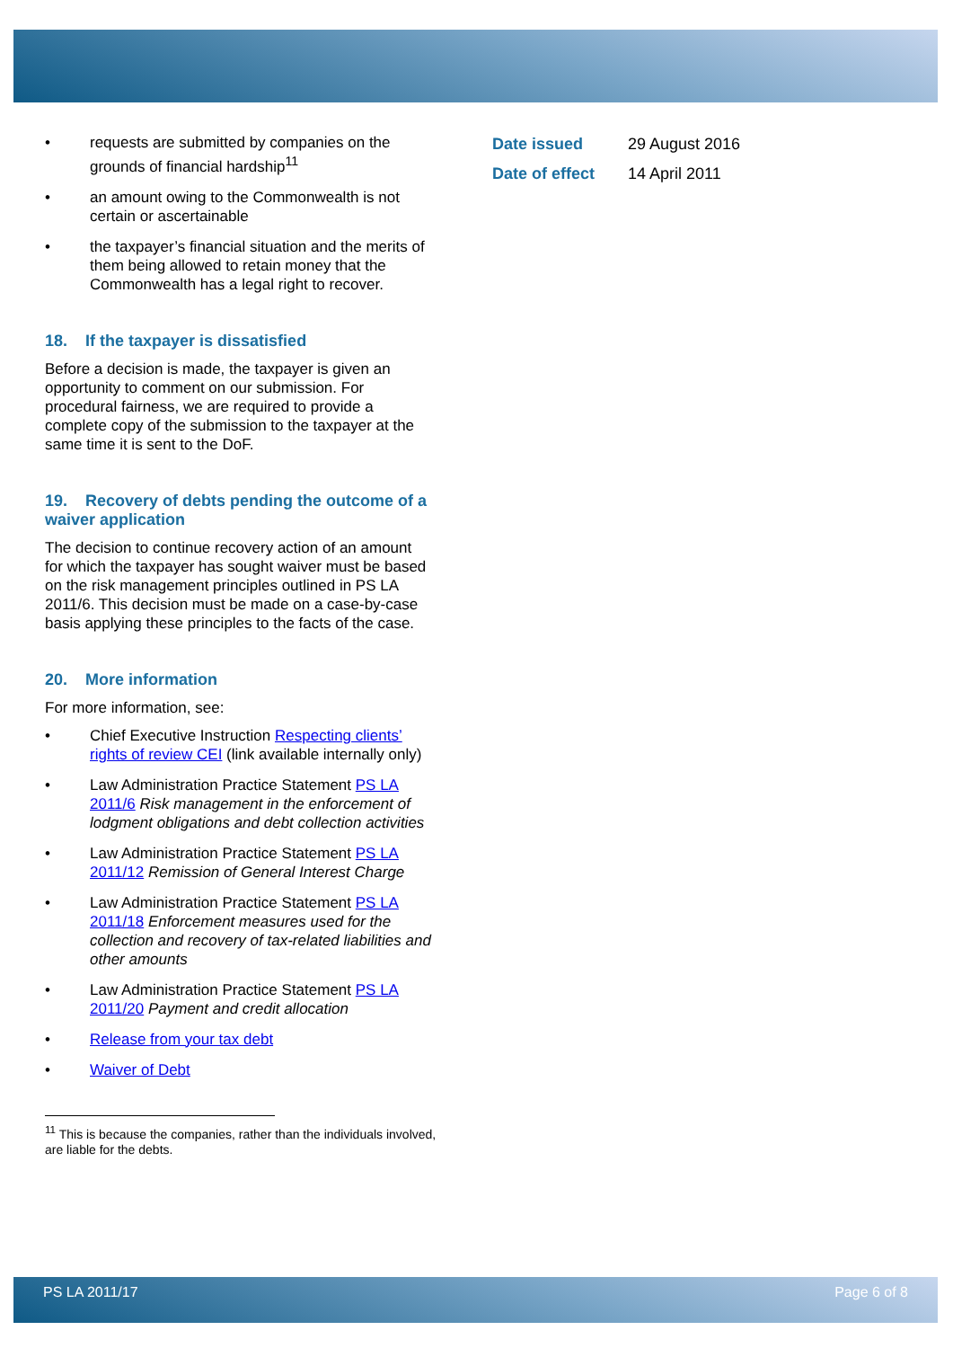• requests are submitted by companies on the grounds of financial hardship<sup>11</sup>
• an amount owing to the Commonwealth is not certain or ascertainable
• the taxpayer’s financial situation and the merits of them being allowed to retain money that the Commonwealth has a legal right to recover.
18. If the taxpayer is dissatisfied
Before a decision is made, the taxpayer is given an opportunity to comment on our submission. For procedural fairness, we are required to provide a complete copy of the submission to the taxpayer at the same time it is sent to the DoF.
19. Recovery of debts pending the outcome of a waiver application
The decision to continue recovery action of an amount for which the taxpayer has sought waiver must be based on the risk management principles outlined in PS LA 2011/6. This decision must be made on a case-by-case basis applying these principles to the facts of the case.
20. More information
For more information, see:
• Chief Executive Instruction Respecting clients’ rights of review CEI (link available internally only)
• Law Administration Practice Statement PS LA 2011/6 Risk management in the enforcement of lodgment obligations and debt collection activities
• Law Administration Practice Statement PS LA 2011/12 Remission of General Interest Charge
• Law Administration Practice Statement PS LA 2011/18 Enforcement measures used for the collection and recovery of tax-related liabilities and other amounts
• Law Administration Practice Statement PS LA 2011/20 Payment and credit allocation
• Release from your tax debt
• Waiver of Debt
<sup>11</sup> This is because the companies, rather than the individuals involved, are liable for the debts.
| Date issued | 29 August 2016 |
| Date of effect | 14 April 2011 |
PS LA 2011/17 Page 6 of 8